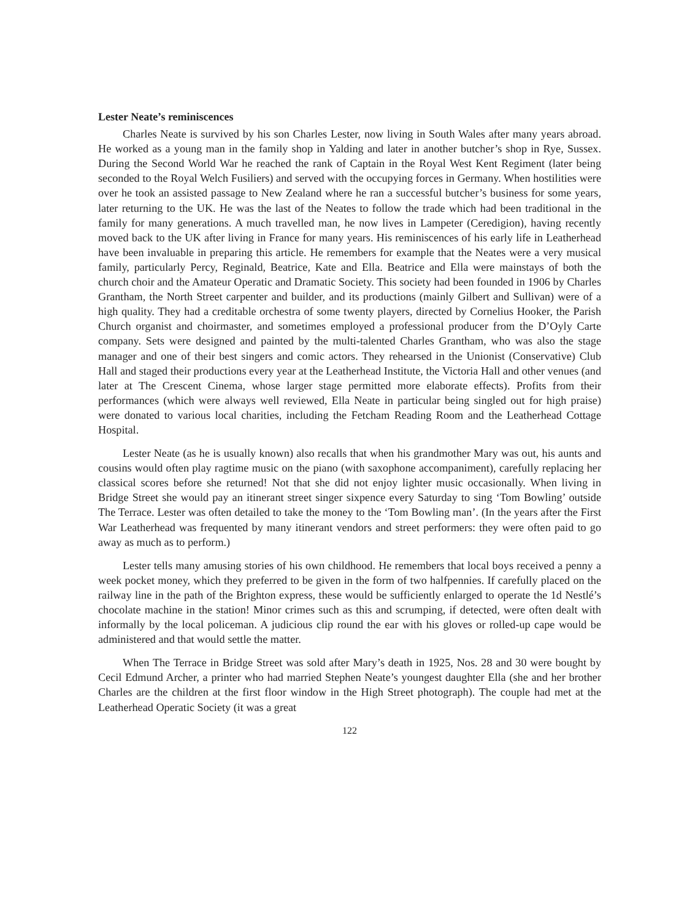Lester Neate’s reminiscences
Charles Neate is survived by his son Charles Lester, now living in South Wales after many years abroad. He worked as a young man in the family shop in Yalding and later in another butcher’s shop in Rye, Sussex. During the Second World War he reached the rank of Captain in the Royal West Kent Regiment (later being seconded to the Royal Welch Fusiliers) and served with the occupying forces in Germany. When hostilities were over he took an assisted passage to New Zealand where he ran a successful butcher’s business for some years, later returning to the UK. He was the last of the Neates to follow the trade which had been traditional in the family for many generations. A much travelled man, he now lives in Lampeter (Ceredigion), having recently moved back to the UK after living in France for many years. His reminiscences of his early life in Leatherhead have been invaluable in preparing this article. He remembers for example that the Neates were a very musical family, particularly Percy, Reginald, Beatrice, Kate and Ella. Beatrice and Ella were mainstays of both the church choir and the Amateur Operatic and Dramatic Society. This society had been founded in 1906 by Charles Grantham, the North Street carpenter and builder, and its productions (mainly Gilbert and Sullivan) were of a high quality. They had a creditable orchestra of some twenty players, directed by Cornelius Hooker, the Parish Church organist and choirmaster, and sometimes employed a professional producer from the D’Oyly Carte company. Sets were designed and painted by the multi-talented Charles Grantham, who was also the stage manager and one of their best singers and comic actors. They rehearsed in the Unionist (Conservative) Club Hall and staged their productions every year at the Leatherhead Institute, the Victoria Hall and other venues (and later at The Crescent Cinema, whose larger stage permitted more elaborate effects). Profits from their performances (which were always well reviewed, Ella Neate in particular being singled out for high praise) were donated to various local charities, including the Fetcham Reading Room and the Leatherhead Cottage Hospital.
Lester Neate (as he is usually known) also recalls that when his grandmother Mary was out, his aunts and cousins would often play ragtime music on the piano (with saxophone accompaniment), carefully replacing her classical scores before she returned! Not that she did not enjoy lighter music occasionally. When living in Bridge Street she would pay an itinerant street singer sixpence every Saturday to sing ‘Tom Bowling’ outside The Terrace. Lester was often detailed to take the money to the ‘Tom Bowling man’. (In the years after the First War Leatherhead was frequented by many itinerant vendors and street performers: they were often paid to go away as much as to perform.)
Lester tells many amusing stories of his own childhood. He remembers that local boys received a penny a week pocket money, which they preferred to be given in the form of two halfpennies. If carefully placed on the railway line in the path of the Brighton express, these would be sufficiently enlarged to operate the 1d Nestlé’s chocolate machine in the station! Minor crimes such as this and scrumping, if detected, were often dealt with informally by the local policeman. A judicious clip round the ear with his gloves or rolled-up cape would be administered and that would settle the matter.
When The Terrace in Bridge Street was sold after Mary’s death in 1925, Nos. 28 and 30 were bought by Cecil Edmund Archer, a printer who had married Stephen Neate’s youngest daughter Ella (she and her brother Charles are the children at the first floor window in the High Street photograph). The couple had met at the Leatherhead Operatic Society (it was a great
122